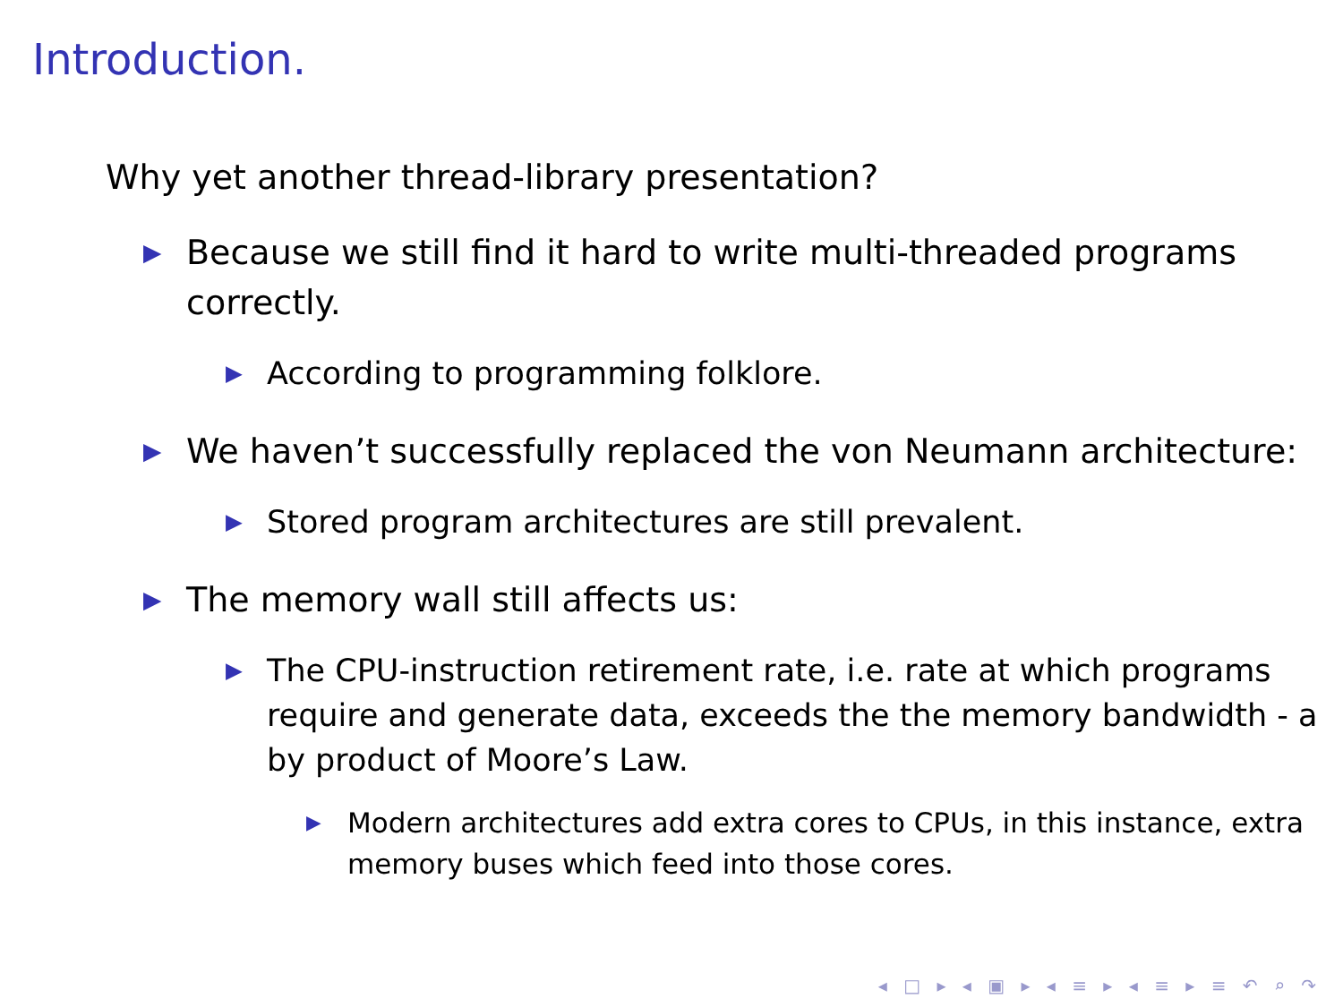Introduction.
Why yet another thread-library presentation?
▶ Because we still find it hard to write multi-threaded programs correctly.
▶ According to programming folklore.
▶ We haven’t successfully replaced the von Neumann architecture:
▶ Stored program architectures are still prevalent.
▶ The memory wall still affects us:
▶ The CPU-instruction retirement rate, i.e. rate at which programs require and generate data, exceeds the the memory bandwidth - a by product of Moore’s Law.
▶ Modern architectures add extra cores to CPUs, in this instance, extra memory buses which feed into those cores.
◂ □ ▸ ◂ ▣ ▸ ◂ ≡ ▸ ◂ ≡ ▸ ≡ ↶ ⌕ ↷